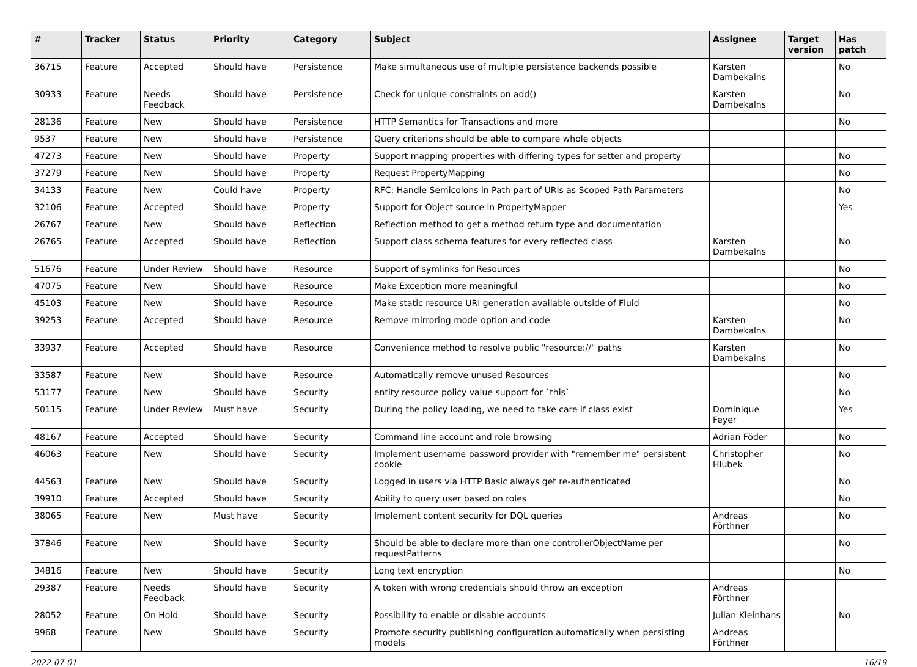| # | Tracker | Status | Priority | Category | Subject | Assignee | Target version | Has patch |
| --- | --- | --- | --- | --- | --- | --- | --- | --- |
| 36715 | Feature | Accepted | Should have | Persistence | Make simultaneous use of multiple persistence backends possible | Karsten Dambekalns | | No |
| 30933 | Feature | Needs Feedback | Should have | Persistence | Check for unique constraints on add() | Karsten Dambekalns | | No |
| 28136 | Feature | New | Should have | Persistence | HTTP Semantics for Transactions and more | | | No |
| 9537 | Feature | New | Should have | Persistence | Query criterions should be able to compare whole objects | | | |
| 47273 | Feature | New | Should have | Property | Support mapping properties with differing types for setter and property | | | No |
| 37279 | Feature | New | Should have | Property | Request PropertyMapping | | | No |
| 34133 | Feature | New | Could have | Property | RFC: Handle Semicolons in Path part of URIs as Scoped Path Parameters | | | No |
| 32106 | Feature | Accepted | Should have | Property | Support for Object source in PropertyMapper | | | Yes |
| 26767 | Feature | New | Should have | Reflection | Reflection method to get a method return type and documentation | | | |
| 26765 | Feature | Accepted | Should have | Reflection | Support class schema features for every reflected class | Karsten Dambekalns | | No |
| 51676 | Feature | Under Review | Should have | Resource | Support of symlinks for Resources | | | No |
| 47075 | Feature | New | Should have | Resource | Make Exception more meaningful | | | No |
| 45103 | Feature | New | Should have | Resource | Make static resource URI generation available outside of Fluid | | | No |
| 39253 | Feature | Accepted | Should have | Resource | Remove mirroring mode option and code | Karsten Dambekalns | | No |
| 33937 | Feature | Accepted | Should have | Resource | Convenience method to resolve public "resource://" paths | Karsten Dambekalns | | No |
| 33587 | Feature | New | Should have | Resource | Automatically remove unused Resources | | | No |
| 53177 | Feature | New | Should have | Security | entity resource policy value support for `this` | | | No |
| 50115 | Feature | Under Review | Must have | Security | During the policy loading, we need to take care if class exist | Dominique Feyer | | Yes |
| 48167 | Feature | Accepted | Should have | Security | Command line account and role browsing | Adrian Föder | | No |
| 46063 | Feature | New | Should have | Security | Implement username password provider with "remember me" persistent cookie | Christopher Hlubek | | No |
| 44563 | Feature | New | Should have | Security | Logged in users via HTTP Basic always get re-authenticated | | | No |
| 39910 | Feature | Accepted | Should have | Security | Ability to query user based on roles | | | No |
| 38065 | Feature | New | Must have | Security | Implement content security for DQL queries | Andreas Förthner | | No |
| 37846 | Feature | New | Should have | Security | Should be able to declare more than one controllerObjectName per requestPatterns | | | No |
| 34816 | Feature | New | Should have | Security | Long text encryption | | | No |
| 29387 | Feature | Needs Feedback | Should have | Security | A token with wrong credentials should throw an exception | Andreas Förthner | | |
| 28052 | Feature | On Hold | Should have | Security | Possibility to enable or disable accounts | Julian Kleinhans | | No |
| 9968 | Feature | New | Should have | Security | Promote security publishing configuration automatically when persisting models | Andreas Förthner | | |
2022-07-01 16/19